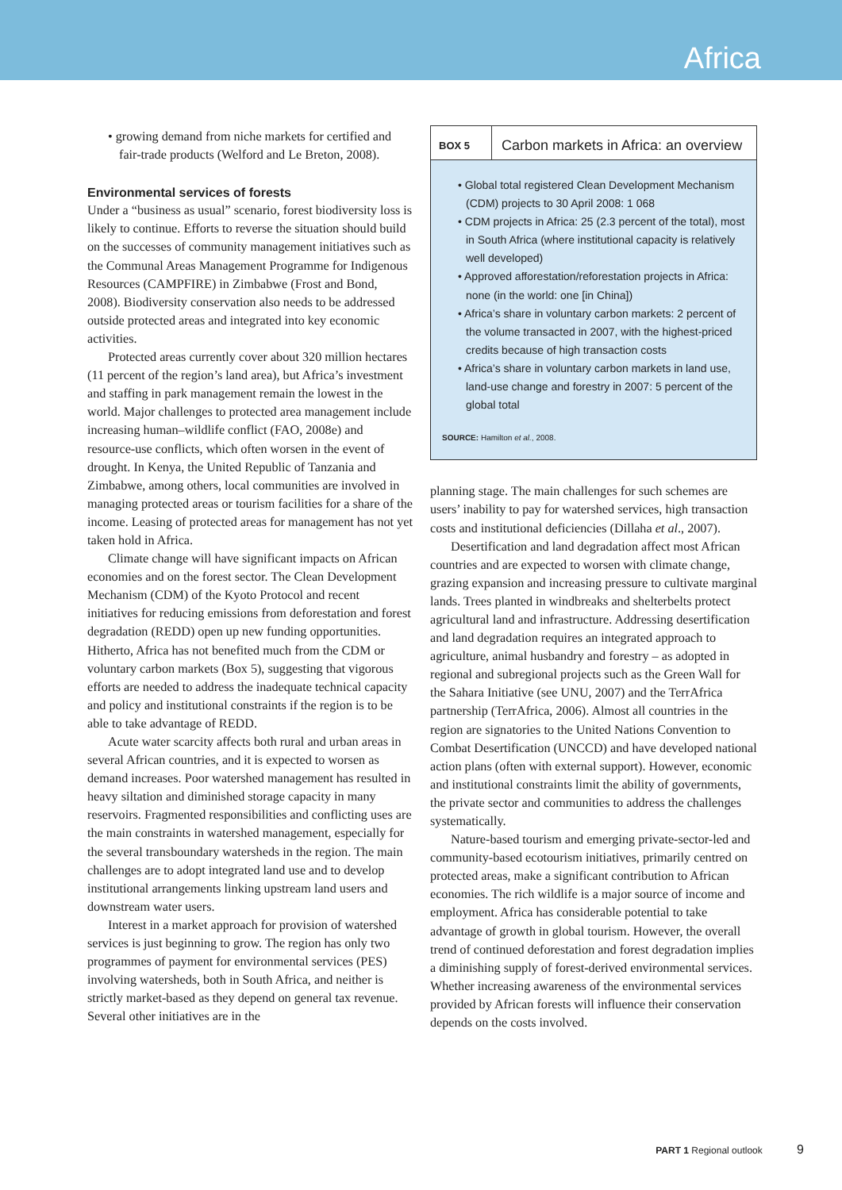Africa
• growing demand from niche markets for certified and fair-trade products (Welford and Le Breton, 2008).
Environmental services of forests
Under a “business as usual” scenario, forest biodiversity loss is likely to continue. Efforts to reverse the situation should build on the successes of community management initiatives such as the Communal Areas Management Programme for Indigenous Resources (CAMPFIRE) in Zimbabwe (Frost and Bond, 2008). Biodiversity conservation also needs to be addressed outside protected areas and integrated into key economic activities.
Protected areas currently cover about 320 million hectares (11 percent of the region’s land area), but Africa’s investment and staffing in park management remain the lowest in the world. Major challenges to protected area management include increasing human–wildlife conflict (FAO, 2008e) and resource-use conflicts, which often worsen in the event of drought. In Kenya, the United Republic of Tanzania and Zimbabwe, among others, local communities are involved in managing protected areas or tourism facilities for a share of the income. Leasing of protected areas for management has not yet taken hold in Africa.
Climate change will have significant impacts on African economies and on the forest sector. The Clean Development Mechanism (CDM) of the Kyoto Protocol and recent initiatives for reducing emissions from deforestation and forest degradation (REDD) open up new funding opportunities. Hitherto, Africa has not benefited much from the CDM or voluntary carbon markets (Box 5), suggesting that vigorous efforts are needed to address the inadequate technical capacity and policy and institutional constraints if the region is to be able to take advantage of REDD.
Acute water scarcity affects both rural and urban areas in several African countries, and it is expected to worsen as demand increases. Poor watershed management has resulted in heavy siltation and diminished storage capacity in many reservoirs. Fragmented responsibilities and conflicting uses are the main constraints in watershed management, especially for the several transboundary watersheds in the region. The main challenges are to adopt integrated land use and to develop institutional arrangements linking upstream land users and downstream water users.
Interest in a market approach for provision of watershed services is just beginning to grow. The region has only two programmes of payment for environmental services (PES) involving watersheds, both in South Africa, and neither is strictly market-based as they depend on general tax revenue. Several other initiatives are in the
BOX 5 Carbon markets in Africa: an overview
• Global total registered Clean Development Mechanism (CDM) projects to 30 April 2008: 1 068
• CDM projects in Africa: 25 (2.3 percent of the total), most in South Africa (where institutional capacity is relatively well developed)
• Approved afforestation/reforestation projects in Africa: none (in the world: one [in China])
• Africa’s share in voluntary carbon markets: 2 percent of the volume transacted in 2007, with the highest-priced credits because of high transaction costs
• Africa’s share in voluntary carbon markets in land use, land-use change and forestry in 2007: 5 percent of the global total
SOURCE: Hamilton et al., 2008.
planning stage. The main challenges for such schemes are users’ inability to pay for watershed services, high transaction costs and institutional deficiencies (Dillaha et al., 2007).
Desertification and land degradation affect most African countries and are expected to worsen with climate change, grazing expansion and increasing pressure to cultivate marginal lands. Trees planted in windbreaks and shelterbelts protect agricultural land and infrastructure. Addressing desertification and land degradation requires an integrated approach to agriculture, animal husbandry and forestry – as adopted in regional and subregional projects such as the Green Wall for the Sahara Initiative (see UNU, 2007) and the TerrAfrica partnership (TerrAfrica, 2006). Almost all countries in the region are signatories to the United Nations Convention to Combat Desertification (UNCCD) and have developed national action plans (often with external support). However, economic and institutional constraints limit the ability of governments, the private sector and communities to address the challenges systematically.
Nature-based tourism and emerging private-sector-led and community-based ecotourism initiatives, primarily centred on protected areas, make a significant contribution to African economies. The rich wildlife is a major source of income and employment. Africa has considerable potential to take advantage of growth in global tourism. However, the overall trend of continued deforestation and forest degradation implies a diminishing supply of forest-derived environmental services. Whether increasing awareness of the environmental services provided by African forests will influence their conservation depends on the costs involved.
PART 1 Regional outlook 9